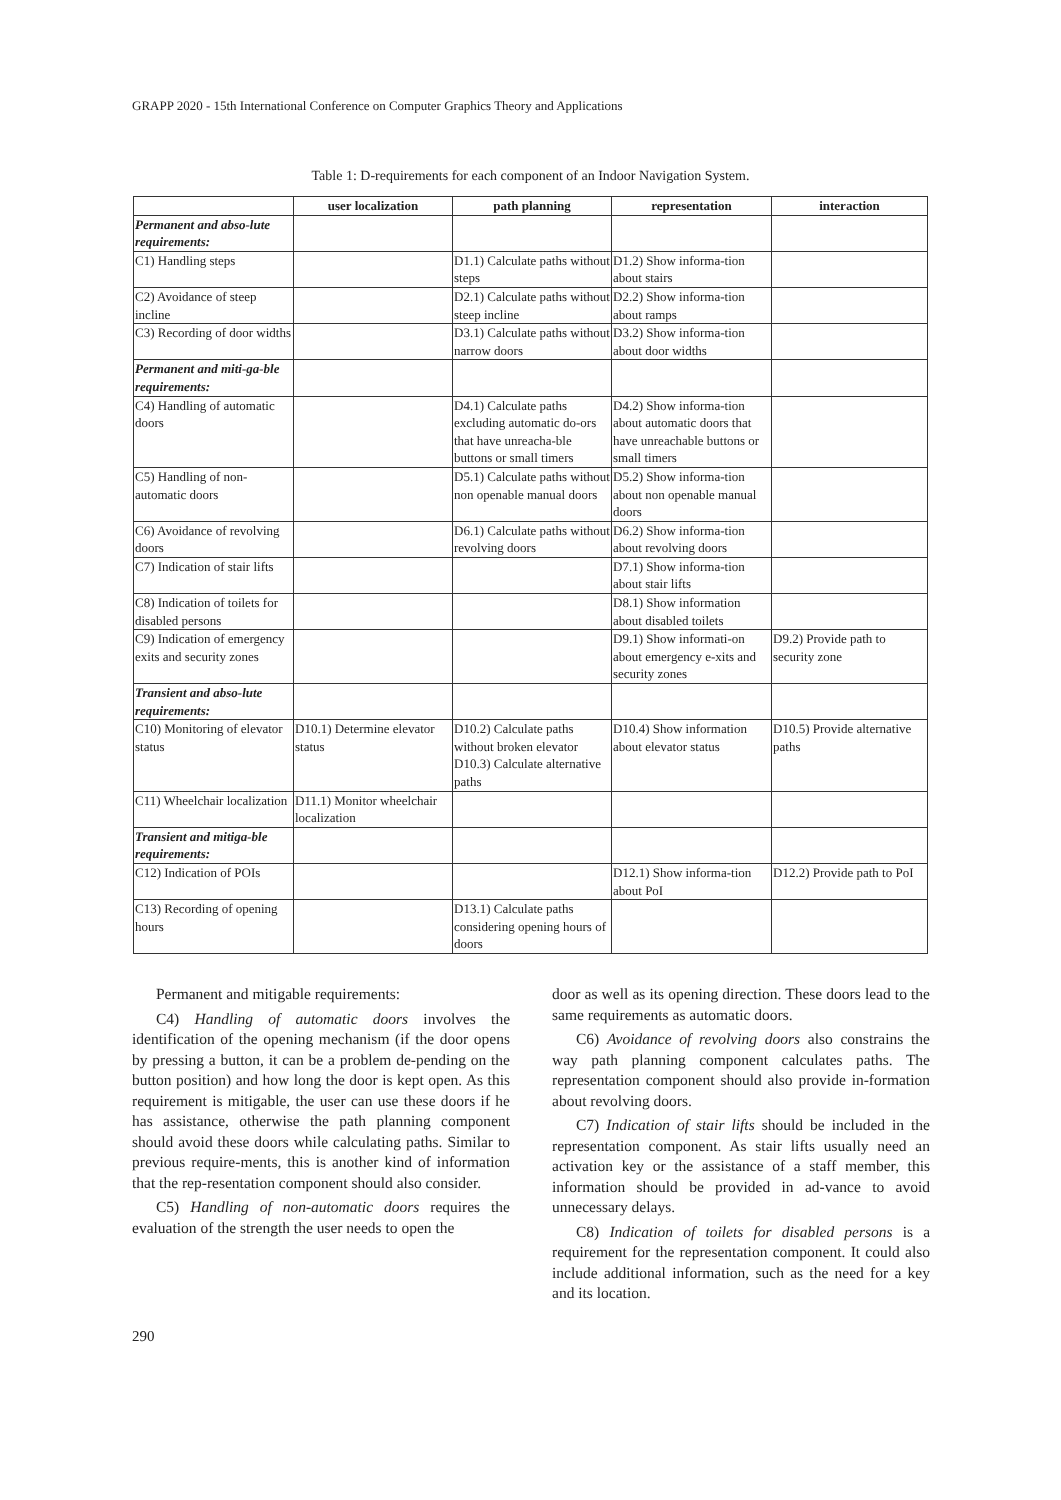GRAPP 2020 - 15th International Conference on Computer Graphics Theory and Applications
Table 1: D-requirements for each component of an Indoor Navigation System.
| | user localization | path planning | representation | interaction |
| --- | --- | --- | --- | --- |
| Permanent and abso-lute requirements: | | | | |
| C1) Handling steps | | D1.1) Calculate paths without steps | D1.2) Show informa-tion about stairs | |
| C2) Avoidance of steep incline | | D2.1) Calculate paths without steep incline | D2.2) Show informa-tion about ramps | |
| C3) Recording of door widths | | D3.1) Calculate paths without narrow doors | D3.2) Show informa-tion about door widths | |
| Permanent and miti-ga-ble requirements: | | | | |
| C4) Handling of automatic doors | | D4.1) Calculate paths excluding automatic do-ors that have unreacha-ble buttons or small timers | D4.2) Show informa-tion about automatic doors that have unreachable buttons or small timers | |
| C5) Handling of non-automatic doors | | D5.1) Calculate paths without non openable manual doors | D5.2) Show informa-tion about non openable manual doors | |
| C6) Avoidance of revolving doors | | D6.1) Calculate paths without revolving doors | D6.2) Show informa-tion about revolving doors | |
| C7) Indication of stair lifts | | | D7.1) Show informa-tion about stair lifts | |
| C8) Indication of toilets for disabled persons | | | D8.1) Show information about disabled toilets | |
| C9) Indication of emergency exits and security zones | | | D9.1) Show informati-on about emergency e-xits and security zones | D9.2) Provide path to security zone |
| Transient and abso-lute requirements: | | | | |
| C10) Monitoring of elevator status | D10.1) Determine elevator status | D10.2) Calculate paths without broken elevator D10.3) Calculate alternative paths | D10.4) Show information about elevator status | D10.5) Provide alternative paths |
| C11) Wheelchair localization | D11.1) Monitor wheelchair localization | | | |
| Transient and mitiga-ble requirements: | | | | |
| C12) Indication of POIs | | | D12.1) Show informa-tion about PoI | D12.2) Provide path to PoI |
| C13) Recording of opening hours | | D13.1) Calculate paths considering opening hours of doors | | |
Permanent and mitigable requirements:
C4) Handling of automatic doors involves the identification of the opening mechanism (if the door opens by pressing a button, it can be a problem de-pending on the button position) and how long the door is kept open. As this requirement is mitigable, the user can use these doors if he has assistance, otherwise the path planning component should avoid these doors while calculating paths. Similar to previous require-ments, this is another kind of information that the rep-resentation component should also consider.
C5) Handling of non-automatic doors requires the evaluation of the strength the user needs to open the
door as well as its opening direction. These doors lead to the same requirements as automatic doors.
C6) Avoidance of revolving doors also constrains the way path planning component calculates paths. The representation component should also provide in-formation about revolving doors.
C7) Indication of stair lifts should be included in the representation component. As stair lifts usually need an activation key or the assistance of a staff member, this information should be provided in ad-vance to avoid unnecessary delays.
C8) Indication of toilets for disabled persons is a requirement for the representation component. It could also include additional information, such as the need for a key and its location.
290